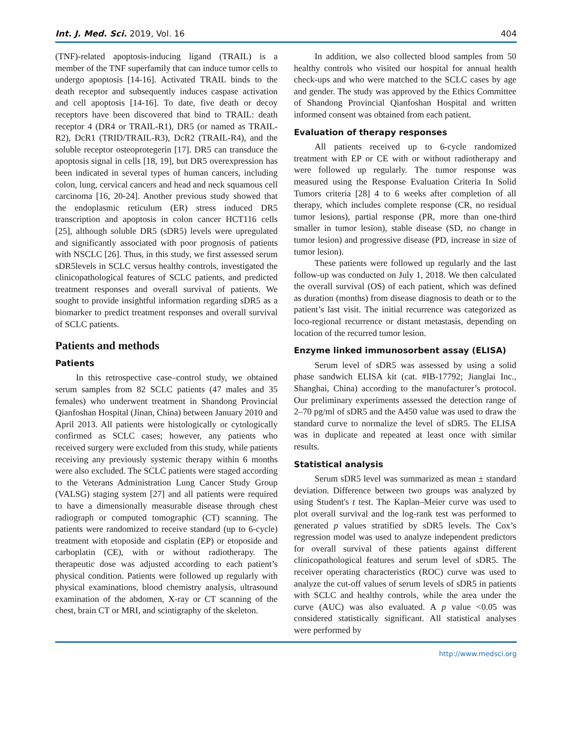Int. J. Med. Sci. 2019, Vol. 16 404
(TNF)-related apoptosis-inducing ligand (TRAIL) is a member of the TNF superfamily that can induce tumor cells to undergo apoptosis [14-16]. Activated TRAIL binds to the death receptor and subsequently induces caspase activation and cell apoptosis [14-16]. To date, five death or decoy receptors have been discovered that bind to TRAIL: death receptor 4 (DR4 or TRAIL-R1), DR5 (or named as TRAIL-R2), DcR1 (TRID/TRAIL-R3), DcR2 (TRAIL-R4), and the soluble receptor osteoprotegerin [17]. DR5 can transduce the apoptosis signal in cells [18, 19], but DR5 overexpression has been indicated in several types of human cancers, including colon, lung, cervical cancers and head and neck squamous cell carcinoma [16, 20-24]. Another previous study showed that the endoplasmic reticulum (ER) stress induced DR5 transcription and apoptosis in colon cancer HCT116 cells [25], although soluble DR5 (sDR5) levels were upregulated and significantly associated with poor prognosis of patients with NSCLC [26]. Thus, in this study, we first assessed serum sDR5levels in SCLC versus healthy controls, investigated the clinicopathological features of SCLC patients, and predicted treatment responses and overall survival of patients. We sought to provide insightful information regarding sDR5 as a biomarker to predict treatment responses and overall survival of SCLC patients.
Patients and methods
Patients
In this retrospective case–control study, we obtained serum samples from 82 SCLC patients (47 males and 35 females) who underwent treatment in Shandong Provincial Qianfoshan Hospital (Jinan, China) between January 2010 and April 2013. All patients were histologically or cytologically confirmed as SCLC cases; however, any patients who received surgery were excluded from this study, while patients receiving any previously systemic therapy within 6 months were also excluded. The SCLC patients were staged according to the Veterans Administration Lung Cancer Study Group (VALSG) staging system [27] and all patients were required to have a dimensionally measurable disease through chest radiograph or computed tomographic (CT) scanning. The patients were randomized to receive standard (up to 6-cycle) treatment with etoposide and cisplatin (EP) or etoposide and carboplatin (CE), with or without radiotherapy. The therapeutic dose was adjusted according to each patient’s physical condition. Patients were followed up regularly with physical examinations, blood chemistry analysis, ultrasound examination of the abdomen, X-ray or CT scanning of the chest, brain CT or MRI, and scintigraphy of the skeleton.
In addition, we also collected blood samples from 50 healthy controls who visited our hospital for annual health check-ups and who were matched to the SCLC cases by age and gender. The study was approved by the Ethics Committee of Shandong Provincial Qianfoshan Hospital and written informed consent was obtained from each patient.
Evaluation of therapy responses
All patients received up to 6-cycle randomized treatment with EP or CE with or without radiotherapy and were followed up regularly. The tumor response was measured using the Response Evaluation Criteria In Solid Tumors criteria [28] 4 to 6 weeks after completion of all therapy, which includes complete response (CR, no residual tumor lesions), partial response (PR, more than one-third smaller in tumor lesion), stable disease (SD, no change in tumor lesion) and progressive disease (PD, increase in size of tumor lesion).
These patients were followed up regularly and the last follow-up was conducted on July 1, 2018. We then calculated the overall survival (OS) of each patient, which was defined as duration (months) from disease diagnosis to death or to the patient’s last visit. The initial recurrence was categorized as loco-regional recurrence or distant metastasis, depending on location of the recurred tumor lesion.
Enzyme linked immunosorbent assay (ELISA)
Serum level of sDR5 was assessed by using a solid phase sandwich ELISA kit (cat. #IB-17792; Jianglai Inc., Shanghai, China) according to the manufacturer’s protocol. Our preliminary experiments assessed the detection range of 2–70 pg/ml of sDR5 and the A450 value was used to draw the standard curve to normalize the level of sDR5. The ELISA was in duplicate and repeated at least once with similar results.
Statistical analysis
Serum sDR5 level was summarized as mean ± standard deviation. Difference between two groups was analyzed by using Student's t test. The Kaplan–Meier curve was used to plot overall survival and the log-rank test was performed to generated p values stratified by sDR5 levels. The Cox’s regression model was used to analyze independent predictors for overall survival of these patients against different clinicopathological features and serum level of sDR5. The receiver operating characteristics (ROC) curve was used to analyze the cut-off values of serum levels of sDR5 in patients with SCLC and healthy controls, while the area under the curve (AUC) was also evaluated. A p value <0.05 was considered statistically significant. All statistical analyses were performed by
http://www.medsci.org